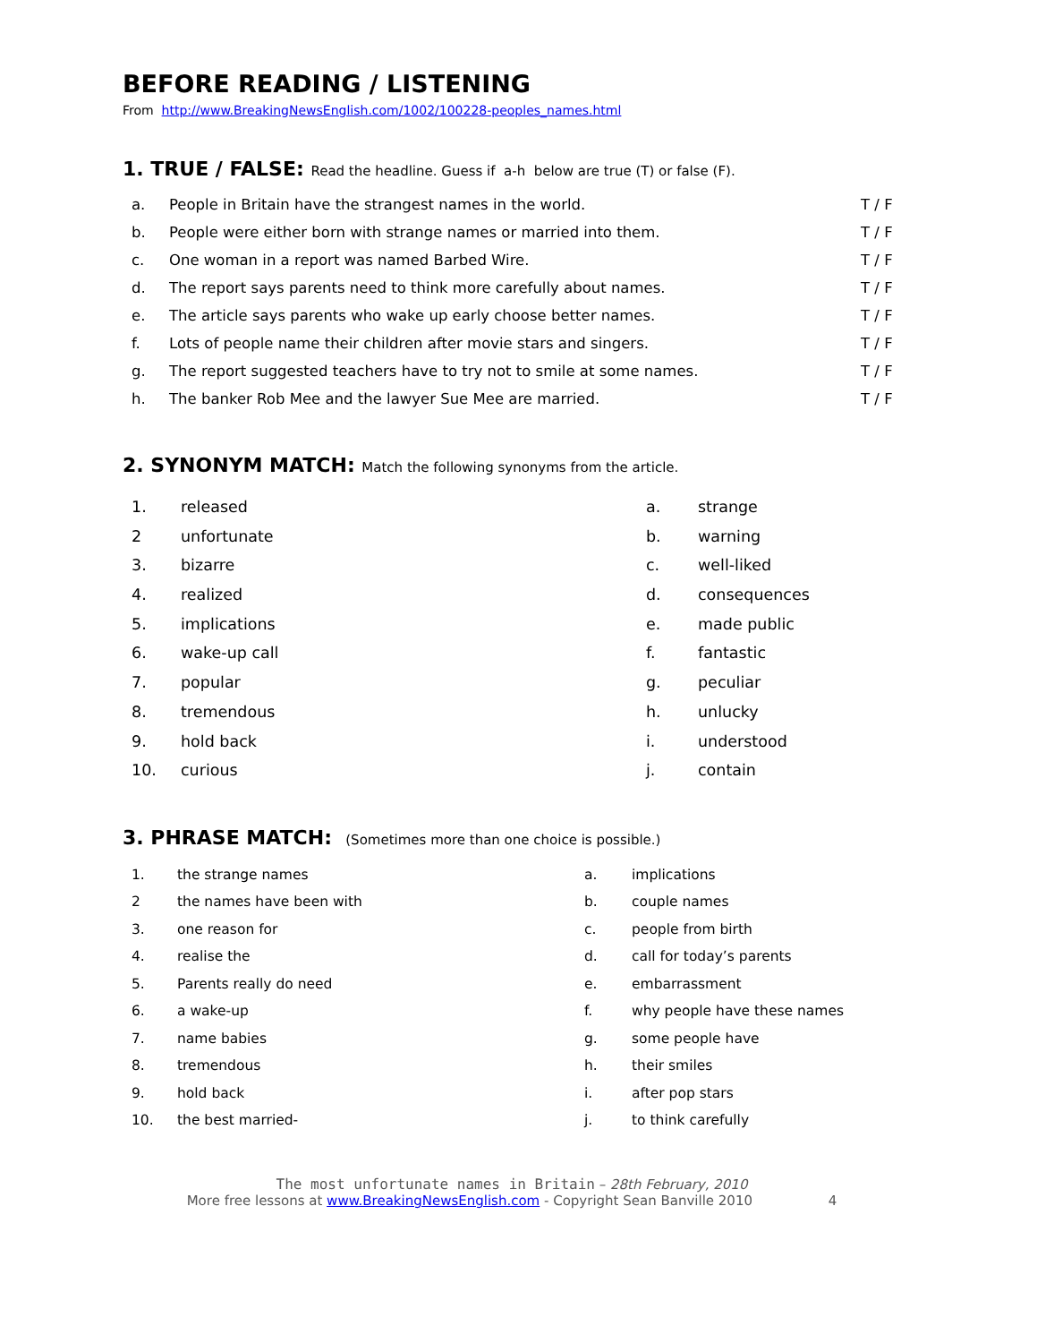BEFORE READING / LISTENING
From http://www.BreakingNewsEnglish.com/1002/100228-peoples_names.html
1. TRUE / FALSE: Read the headline. Guess if a-h below are true (T) or false (F).
| a. | People in Britain have the strangest names in the world. | T / F |
| b. | People were either born with strange names or married into them. | T / F |
| c. | One woman in a report was named Barbed Wire. | T / F |
| d. | The report says parents need to think more carefully about names. | T / F |
| e. | The article says parents who wake up early choose better names. | T / F |
| f. | Lots of people name their children after movie stars and singers. | T / F |
| g. | The report suggested teachers have to try not to smile at some names. | T / F |
| h. | The banker Rob Mee and the lawyer Sue Mee are married. | T / F |
2. SYNONYM MATCH: Match the following synonyms from the article.
| 1. | released | a. | strange |
| 2 | unfortunate | b. | warning |
| 3. | bizarre | c. | well-liked |
| 4. | realized | d. | consequences |
| 5. | implications | e. | made public |
| 6. | wake-up call | f. | fantastic |
| 7. | popular | g. | peculiar |
| 8. | tremendous | h. | unlucky |
| 9. | hold back | i. | understood |
| 10. | curious | j. | contain |
3. PHRASE MATCH: (Sometimes more than one choice is possible.)
| 1. | the strange names | a. | implications |
| 2 | the names have been with | b. | couple names |
| 3. | one reason for | c. | people from birth |
| 4. | realise the | d. | call for today’s parents |
| 5. | Parents really do need | e. | embarrassment |
| 6. | a wake-up | f. | why people have these names |
| 7. | name babies | g. | some people have |
| 8. | tremendous | h. | their smiles |
| 9. | hold back | i. | after pop stars |
| 10. | the best married- | j. | to think carefully |
The most unfortunate names in Britain – 28th February, 2010
More free lessons at www.BreakingNewsEnglish.com - Copyright Sean Banville 2010 4